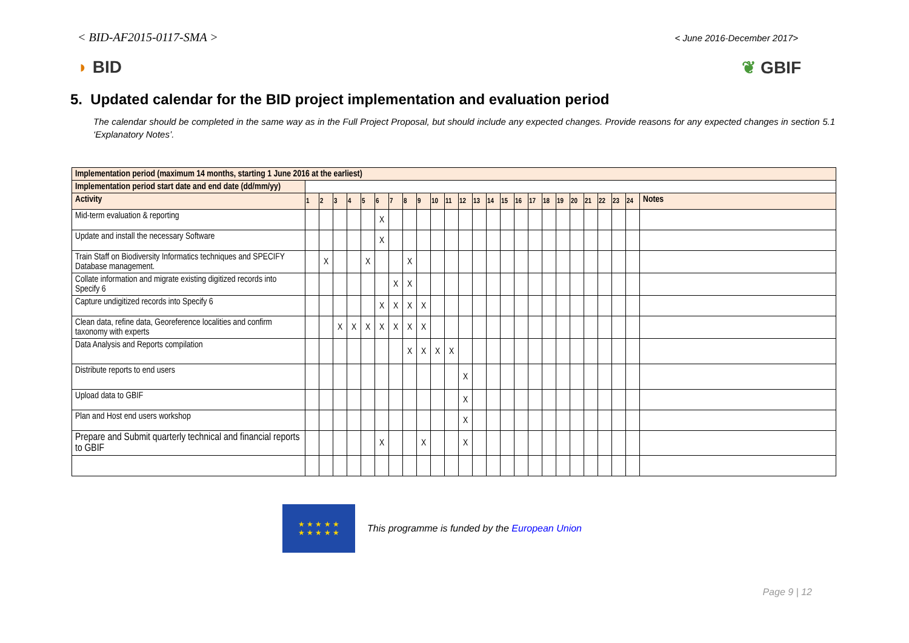< BID-AF2015-0117-SMA > < June 2016-December 2017>
◗ BID ❦ GBIF
5. Updated calendar for the BID project implementation and evaluation period
The calendar should be completed in the same way as in the Full Project Proposal, but should include any expected changes. Provide reasons for any expected changes in section 5.1 ‘Explanatory Notes’.
| Implementation period (maximum 14 months, starting 1 June 2016 at the earliest) | | | | | | | | | | | | | | | | | | | | | | | | | |
| Implementation period start date and end date (dd/mm/yy) | | | | | | | | | | | | | | | | | | | | | | | | | |
| Activity | 1 | 2 | 3 | 4 | 5 | 6 | 7 | 8 | 9 | 10 | 11 | 12 | 13 | 14 | 15 | 16 | 17 | 18 | 19 | 20 | 21 | 22 | 23 | 24 | Notes |
| Mid-term evaluation & reporting | | | | | | X | | | | | | | | | | | | | | | | | | | |
| Update and install the necessary Software | | | | | | X | | | | | | | | | | | | | | | | | | | |
| Train Staff on Biodiversity Informatics techniques and SPECIFY Database management. | | X | | | X | | | X | | | | | | | | | | | | | | | | | |
| Collate information and migrate existing digitized records into Specify 6 | | | | | | | X | X | | | | | | | | | | | | | | | | | |
| Capture undigitized records into Specify 6 | | | | | | X | X | X | X | | | | | | | | | | | | | | | | |
| Clean data, refine data, Georeference localities and confirm taxonomy with experts | | | X | X | X | X | X | X | X | | | | | | | | | | | | | | | | |
| Data Analysis and Reports compilation | | | | | | | | X | X | X | X | | | | | | | | | | | | | | |
| Distribute reports to end users | | | | | | | | | | | | X | | | | | | | | | | | | | |
| Upload data to GBIF | | | | | | | | | | | | X | | | | | | | | | | | | | |
| Plan and Host end users workshop | | | | | | | | | | | | X | | | | | | | | | | | | | |
| Prepare and Submit quarterly technical and financial reports to GBIF | | | | | | X | | | X | | | X | | | | | | | | | | | | | |
★ ★ ★ ★ ★
★ ★ ★ ★ ★
This programme is funded by the European Union
Page 9 | 12